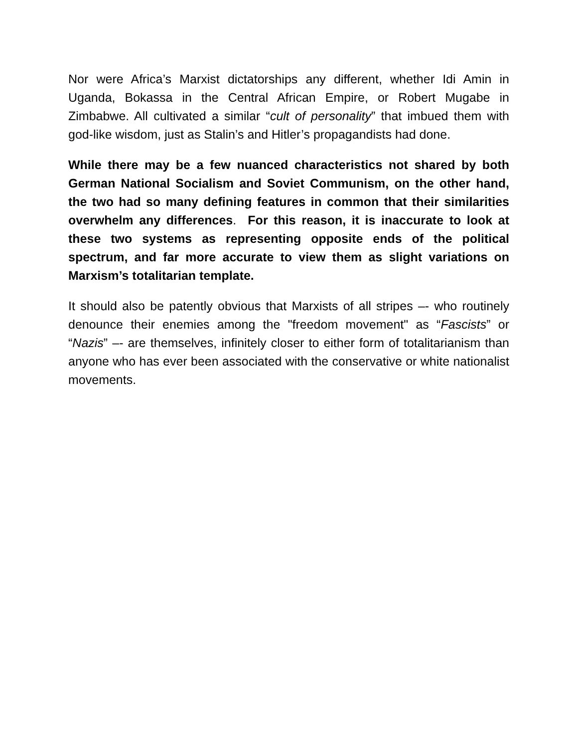Nor were Africa’s Marxist dictatorships any different, whether Idi Amin in Uganda, Bokassa in the Central African Empire, or Robert Mugabe in Zimbabwe. All cultivated a similar “cult of personality” that imbued them with god-like wisdom, just as Stalin’s and Hitler’s propagandists had done.
While there may be a few nuanced characteristics not shared by both German National Socialism and Soviet Communism, on the other hand, the two had so many defining features in common that their similarities overwhelm any differences. For this reason, it is inaccurate to look at these two systems as representing opposite ends of the political spectrum, and far more accurate to view them as slight variations on Marxism’s totalitarian template.
It should also be patently obvious that Marxists of all stripes –- who routinely denounce their enemies among the "freedom movement" as “Fascists” or “Nazis” –- are themselves, infinitely closer to either form of totalitarianism than anyone who has ever been associated with the conservative or white nationalist movements.